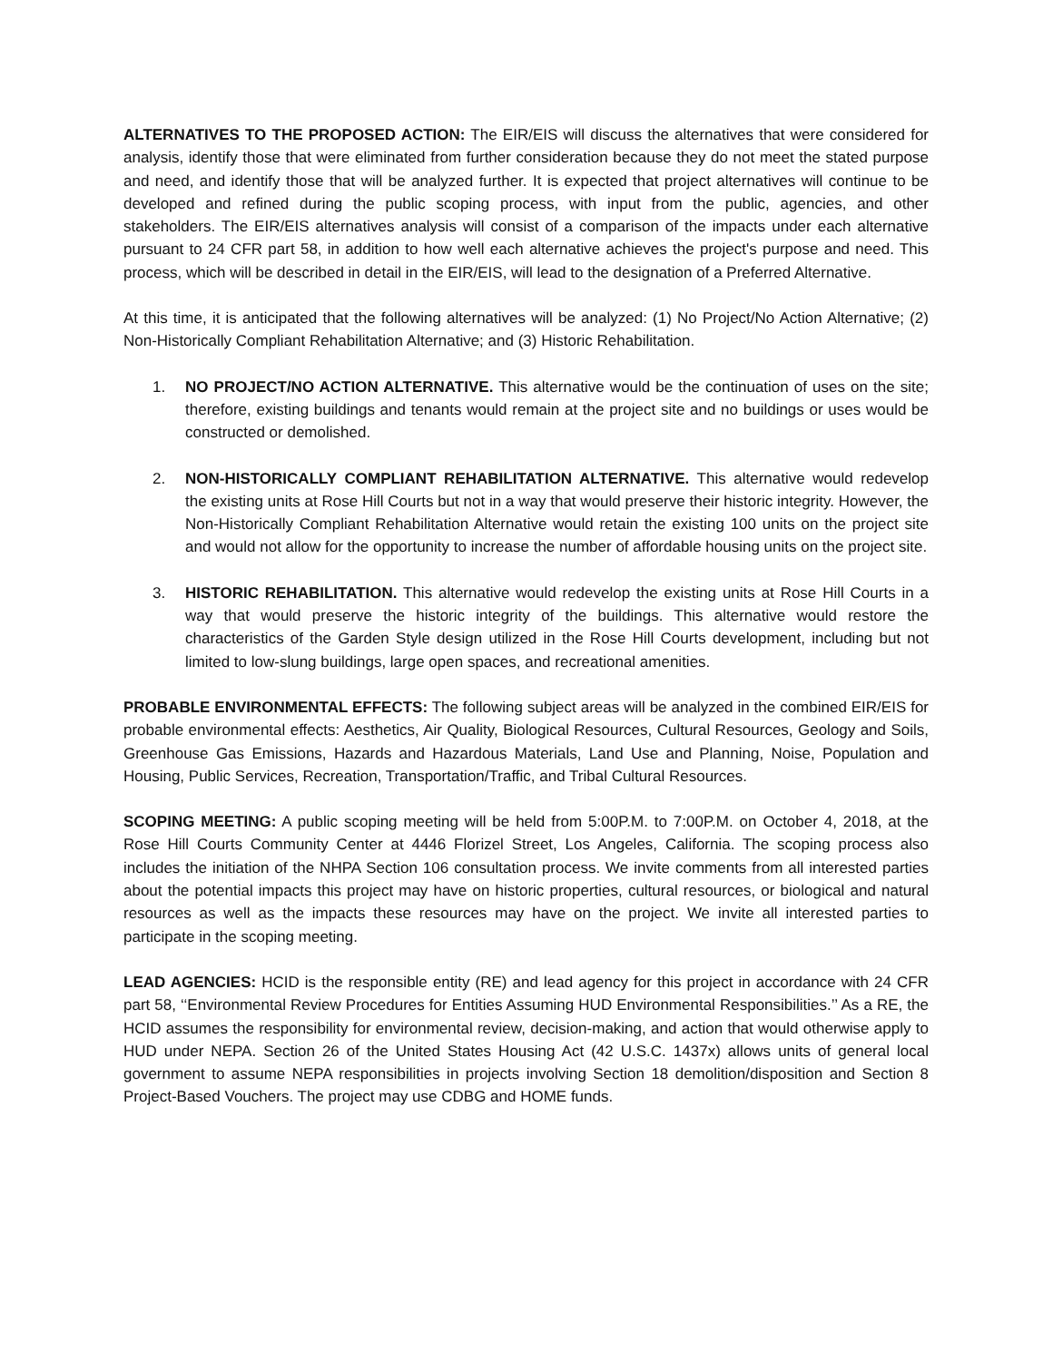ALTERNATIVES TO THE PROPOSED ACTION: The EIR/EIS will discuss the alternatives that were considered for analysis, identify those that were eliminated from further consideration because they do not meet the stated purpose and need, and identify those that will be analyzed further. It is expected that project alternatives will continue to be developed and refined during the public scoping process, with input from the public, agencies, and other stakeholders. The EIR/EIS alternatives analysis will consist of a comparison of the impacts under each alternative pursuant to 24 CFR part 58, in addition to how well each alternative achieves the project's purpose and need. This process, which will be described in detail in the EIR/EIS, will lead to the designation of a Preferred Alternative.
At this time, it is anticipated that the following alternatives will be analyzed: (1) No Project/No Action Alternative; (2) Non-Historically Compliant Rehabilitation Alternative; and (3) Historic Rehabilitation.
1. NO PROJECT/NO ACTION ALTERNATIVE. This alternative would be the continuation of uses on the site; therefore, existing buildings and tenants would remain at the project site and no buildings or uses would be constructed or demolished.
2. NON-HISTORICALLY COMPLIANT REHABILITATION ALTERNATIVE. This alternative would redevelop the existing units at Rose Hill Courts but not in a way that would preserve their historic integrity. However, the Non-Historically Compliant Rehabilitation Alternative would retain the existing 100 units on the project site and would not allow for the opportunity to increase the number of affordable housing units on the project site.
3. HISTORIC REHABILITATION. This alternative would redevelop the existing units at Rose Hill Courts in a way that would preserve the historic integrity of the buildings. This alternative would restore the characteristics of the Garden Style design utilized in the Rose Hill Courts development, including but not limited to low-slung buildings, large open spaces, and recreational amenities.
PROBABLE ENVIRONMENTAL EFFECTS: The following subject areas will be analyzed in the combined EIR/EIS for probable environmental effects: Aesthetics, Air Quality, Biological Resources, Cultural Resources, Geology and Soils, Greenhouse Gas Emissions, Hazards and Hazardous Materials, Land Use and Planning, Noise, Population and Housing, Public Services, Recreation, Transportation/Traffic, and Tribal Cultural Resources.
SCOPING MEETING: A public scoping meeting will be held from 5:00P.M. to 7:00P.M. on October 4, 2018, at the Rose Hill Courts Community Center at 4446 Florizel Street, Los Angeles, California. The scoping process also includes the initiation of the NHPA Section 106 consultation process. We invite comments from all interested parties about the potential impacts this project may have on historic properties, cultural resources, or biological and natural resources as well as the impacts these resources may have on the project. We invite all interested parties to participate in the scoping meeting.
LEAD AGENCIES: HCID is the responsible entity (RE) and lead agency for this project in accordance with 24 CFR part 58, ‘‘Environmental Review Procedures for Entities Assuming HUD Environmental Responsibilities.’’ As a RE, the HCID assumes the responsibility for environmental review, decision-making, and action that would otherwise apply to HUD under NEPA. Section 26 of the United States Housing Act (42 U.S.C. 1437x) allows units of general local government to assume NEPA responsibilities in projects involving Section 18 demolition/disposition and Section 8 Project-Based Vouchers. The project may use CDBG and HOME funds.